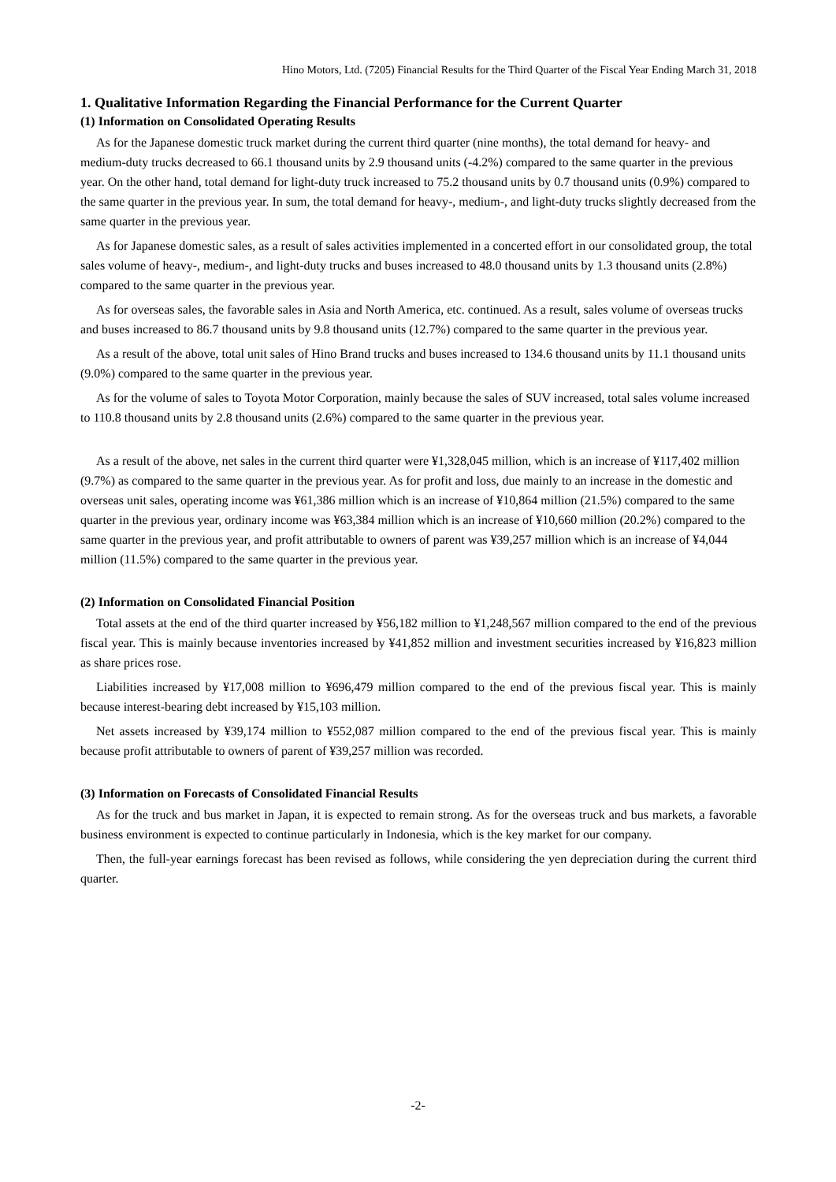Hino Motors, Ltd. (7205) Financial Results for the Third Quarter of the Fiscal Year Ending March 31, 2018
1. Qualitative Information Regarding the Financial Performance for the Current Quarter
(1) Information on Consolidated Operating Results
As for the Japanese domestic truck market during the current third quarter (nine months), the total demand for heavy- and medium-duty trucks decreased to 66.1 thousand units by 2.9 thousand units (-4.2%) compared to the same quarter in the previous year. On the other hand, total demand for light-duty truck increased to 75.2 thousand units by 0.7 thousand units (0.9%) compared to the same quarter in the previous year. In sum, the total demand for heavy-, medium-, and light-duty trucks slightly decreased from the same quarter in the previous year.
As for Japanese domestic sales, as a result of sales activities implemented in a concerted effort in our consolidated group, the total sales volume of heavy-, medium-, and light-duty trucks and buses increased to 48.0 thousand units by 1.3 thousand units (2.8%) compared to the same quarter in the previous year.
As for overseas sales, the favorable sales in Asia and North America, etc. continued. As a result, sales volume of overseas trucks and buses increased to 86.7 thousand units by 9.8 thousand units (12.7%) compared to the same quarter in the previous year.
As a result of the above, total unit sales of Hino Brand trucks and buses increased to 134.6 thousand units by 11.1 thousand units (9.0%) compared to the same quarter in the previous year.
As for the volume of sales to Toyota Motor Corporation, mainly because the sales of SUV increased, total sales volume increased to 110.8 thousand units by 2.8 thousand units (2.6%) compared to the same quarter in the previous year.
As a result of the above, net sales in the current third quarter were ¥1,328,045 million, which is an increase of ¥117,402 million (9.7%) as compared to the same quarter in the previous year. As for profit and loss, due mainly to an increase in the domestic and overseas unit sales, operating income was ¥61,386 million which is an increase of ¥10,864 million (21.5%) compared to the same quarter in the previous year, ordinary income was ¥63,384 million which is an increase of ¥10,660 million (20.2%) compared to the same quarter in the previous year, and profit attributable to owners of parent was ¥39,257 million which is an increase of ¥4,044 million (11.5%) compared to the same quarter in the previous year.
(2) Information on Consolidated Financial Position
Total assets at the end of the third quarter increased by ¥56,182 million to ¥1,248,567 million compared to the end of the previous fiscal year. This is mainly because inventories increased by ¥41,852 million and investment securities increased by ¥16,823 million as share prices rose.
Liabilities increased by ¥17,008 million to ¥696,479 million compared to the end of the previous fiscal year. This is mainly because interest-bearing debt increased by ¥15,103 million.
Net assets increased by ¥39,174 million to ¥552,087 million compared to the end of the previous fiscal year. This is mainly because profit attributable to owners of parent of ¥39,257 million was recorded.
(3) Information on Forecasts of Consolidated Financial Results
As for the truck and bus market in Japan, it is expected to remain strong. As for the overseas truck and bus markets, a favorable business environment is expected to continue particularly in Indonesia, which is the key market for our company.
Then, the full-year earnings forecast has been revised as follows, while considering the yen depreciation during the current third quarter.
-2-